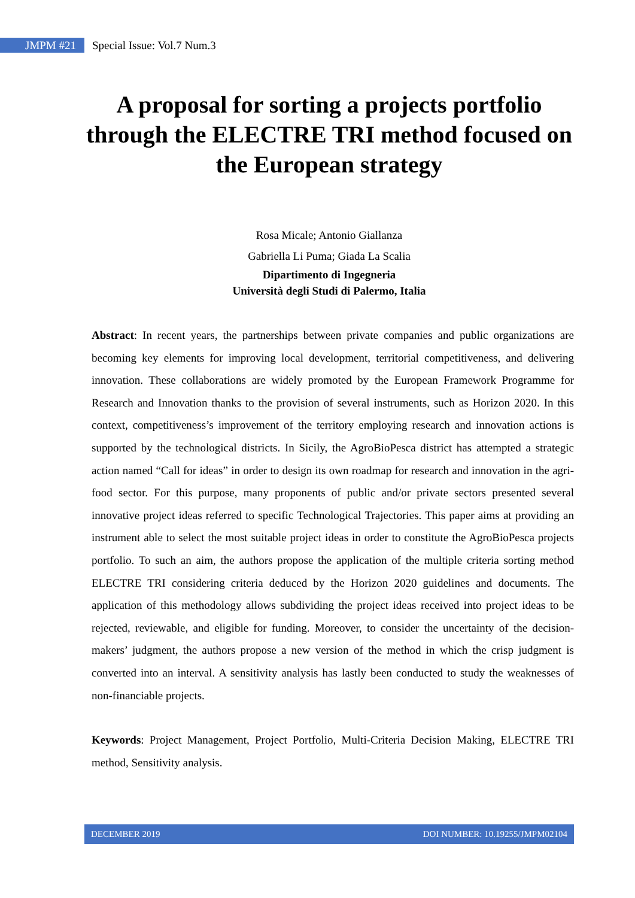JMPM #21
Special Issue: Vol.7 Num.3
A proposal for sorting a projects portfolio through the ELECTRE TRI method focused on the European strategy
Rosa Micale; Antonio Giallanza
Gabriella Li Puma; Giada La Scalia
Dipartimento di Ingegneria
Università degli Studi di Palermo, Italia
Abstract: In recent years, the partnerships between private companies and public organizations are becoming key elements for improving local development, territorial competitiveness, and delivering innovation. These collaborations are widely promoted by the European Framework Programme for Research and Innovation thanks to the provision of several instruments, such as Horizon 2020. In this context, competitiveness’s improvement of the territory employing research and innovation actions is supported by the technological districts. In Sicily, the AgroBioPesca district has attempted a strategic action named “Call for ideas” in order to design its own roadmap for research and innovation in the agri-food sector. For this purpose, many proponents of public and/or private sectors presented several innovative project ideas referred to specific Technological Trajectories. This paper aims at providing an instrument able to select the most suitable project ideas in order to constitute the AgroBioPesca projects portfolio. To such an aim, the authors propose the application of the multiple criteria sorting method ELECTRE TRI considering criteria deduced by the Horizon 2020 guidelines and documents. The application of this methodology allows subdividing the project ideas received into project ideas to be rejected, reviewable, and eligible for funding. Moreover, to consider the uncertainty of the decision-makers’ judgment, the authors propose a new version of the method in which the crisp judgment is converted into an interval. A sensitivity analysis has lastly been conducted to study the weaknesses of non-financiable projects.
Keywords: Project Management, Project Portfolio, Multi-Criteria Decision Making, ELECTRE TRI method, Sensitivity analysis.
DECEMBER 2019 DOI NUMBER: 10.19255/JMPM02104